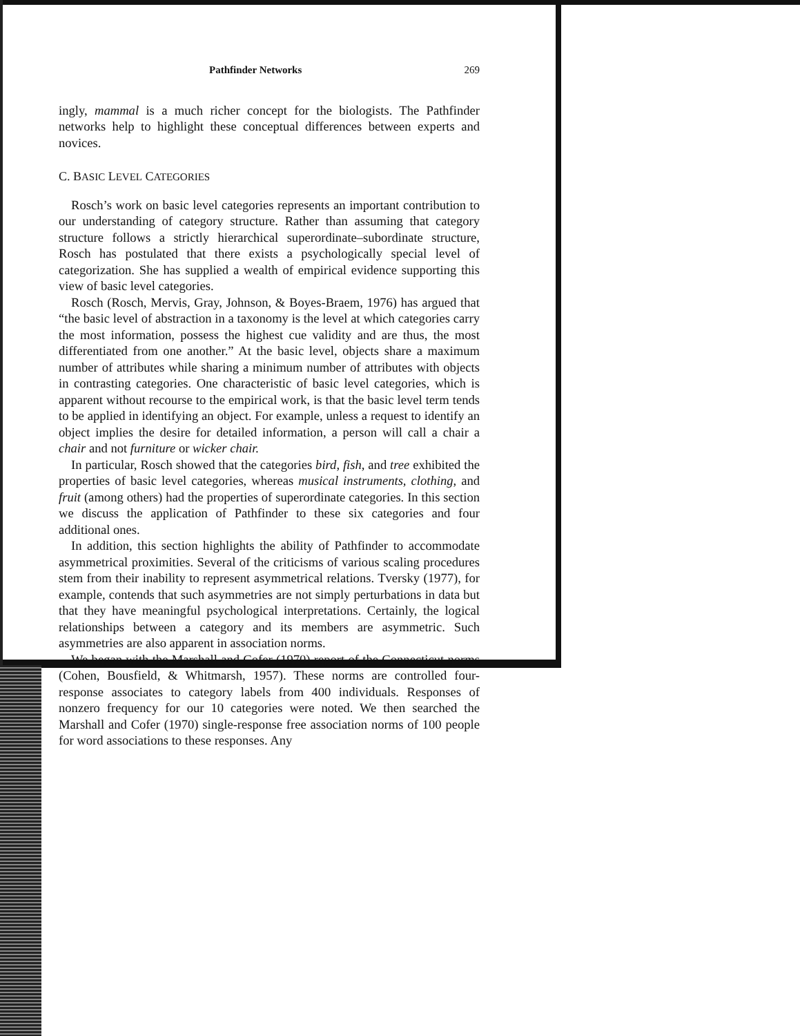Pathfinder Networks 269
ingly, mammal is a much richer concept for the biologists. The Pathfinder networks help to highlight these conceptual differences between experts and novices.
C. BASIC LEVEL CATEGORIES
Rosch’s work on basic level categories represents an important contribution to our understanding of category structure. Rather than assuming that category structure follows a strictly hierarchical superordinate–subordinate structure, Rosch has postulated that there exists a psychologically special level of categorization. She has supplied a wealth of empirical evidence supporting this view of basic level categories.
Rosch (Rosch, Mervis, Gray, Johnson, & Boyes-Braem, 1976) has argued that “the basic level of abstraction in a taxonomy is the level at which categories carry the most information, possess the highest cue validity and are thus, the most differentiated from one another.” At the basic level, objects share a maximum number of attributes while sharing a minimum number of attributes with objects in contrasting categories. One characteristic of basic level categories, which is apparent without recourse to the empirical work, is that the basic level term tends to be applied in identifying an object. For example, unless a request to identify an object implies the desire for detailed information, a person will call a chair a chair and not furniture or wicker chair.
In particular, Rosch showed that the categories bird, fish, and tree exhibited the properties of basic level categories, whereas musical instruments, clothing, and fruit (among others) had the properties of superordinate categories. In this section we discuss the application of Pathfinder to these six categories and four additional ones.
In addition, this section highlights the ability of Pathfinder to accommodate asymmetrical proximities. Several of the criticisms of various scaling procedures stem from their inability to represent asymmetrical relations. Tversky (1977), for example, contends that such asymmetries are not simply perturbations in data but that they have meaningful psychological interpretations. Certainly, the logical relationships between a category and its members are asymmetric. Such asymmetries are also apparent in association norms.
We began with the Marshall and Cofer (1970) report of the Connecticut norms (Cohen, Bousfield, & Whitmarsh, 1957). These norms are controlled four-response associates to category labels from 400 individuals. Responses of nonzero frequency for our 10 categories were noted. We then searched the Marshall and Cofer (1970) single-response free association norms of 100 people for word associations to these responses. Any